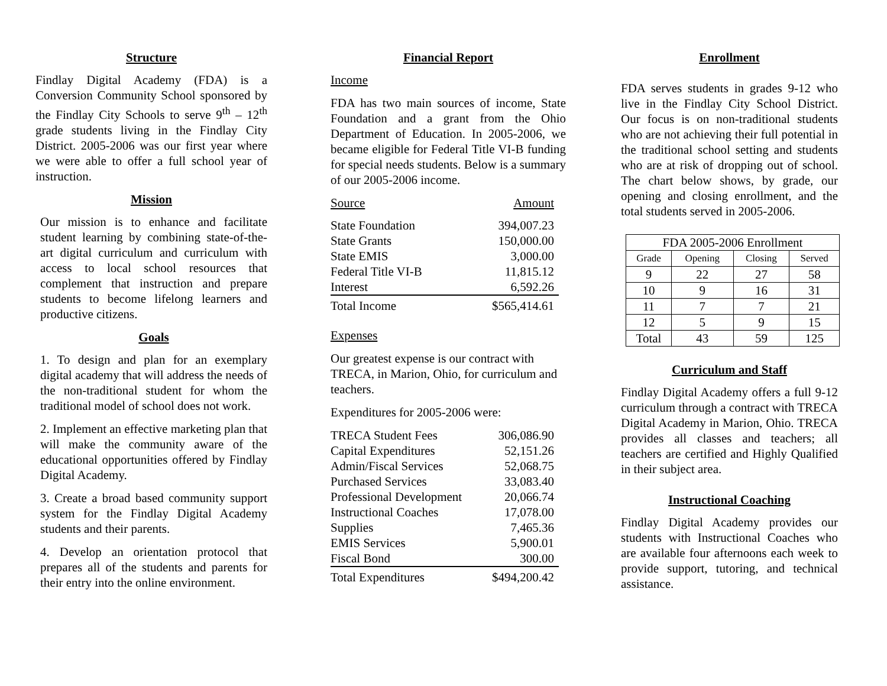Structure
Findlay Digital Academy (FDA) is a Conversion Community School sponsored by the Findlay City Schools to serve 9<sup>th</sup> – 12<sup>th</sup> grade students living in the Findlay City District. 2005-2006 was our first year where we were able to offer a full school year of instruction.
Mission
Our mission is to enhance and facilitate student learning by combining state-of-the-art digital curriculum and curriculum with access to local school resources that complement that instruction and prepare students to become lifelong learners and productive citizens.
Goals
1. To design and plan for an exemplary digital academy that will address the needs of the non-traditional student for whom the traditional model of school does not work.
2. Implement an effective marketing plan that will make the community aware of the educational opportunities offered by Findlay Digital Academy.
3. Create a broad based community support system for the Findlay Digital Academy students and their parents.
4. Develop an orientation protocol that prepares all of the students and parents for their entry into the online environment.
Financial Report
Income
FDA has two main sources of income, State Foundation and a grant from the Ohio Department of Education. In 2005-2006, we became eligible for Federal Title VI-B funding for special needs students. Below is a summary of our 2005-2006 income.
| Source | Amount |
| State Foundation | 394,007.23 |
| State Grants | 150,000.00 |
| State EMIS | 3,000.00 |
| Federal Title VI-B | 11,815.12 |
| Interest | 6,592.26 |
| Total Income | $565,414.61 |
Expenses
Our greatest expense is our contract with TRECA, in Marion, Ohio, for curriculum and teachers.
Expenditures for 2005-2006 were:
| TRECA Student Fees | 306,086.90 |
| Capital Expenditures | 52,151.26 |
| Admin/Fiscal Services | 52,068.75 |
| Purchased Services | 33,083.40 |
| Professional Development | 20,066.74 |
| Instructional Coaches | 17,078.00 |
| Supplies | 7,465.36 |
| EMIS Services | 5,900.01 |
| Fiscal Bond | 300.00 |
| Total Expenditures | $494,200.42 |
Enrollment
FDA serves students in grades 9-12 who live in the Findlay City School District. Our focus is on non-traditional students who are not achieving their full potential in the traditional school setting and students who are at risk of dropping out of school. The chart below shows, by grade, our opening and closing enrollment, and the total students served in 2005-2006.
| FDA 2005-2006 Enrollment | | | |
| --- | --- | --- | --- |
| Grade | Opening | Closing | Served |
| 9 | 22 | 27 | 58 |
| 10 | 9 | 16 | 31 |
| 11 | 7 | 7 | 21 |
| 12 | 5 | 9 | 15 |
| Total | 43 | 59 | 125 |
Curriculum and Staff
Findlay Digital Academy offers a full 9-12 curriculum through a contract with TRECA Digital Academy in Marion, Ohio. TRECA provides all classes and teachers; all teachers are certified and Highly Qualified in their subject area.
Instructional Coaching
Findlay Digital Academy provides our students with Instructional Coaches who are available four afternoons each week to provide support, tutoring, and technical assistance.